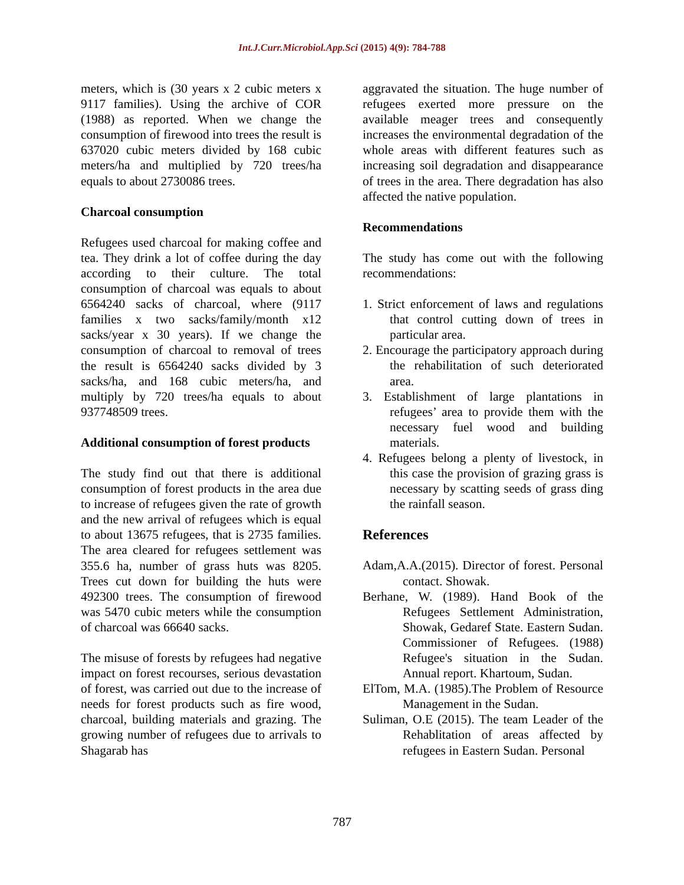Int.J.Curr.Microbiol.App.Sci (2015) 4(9): 784-788
meters, which is (30 years x 2 cubic meters x 9117 families). Using the archive of COR (1988) as reported. When we change the consumption of firewood into trees the result is 637020 cubic meters divided by 168 cubic meters/ha and multiplied by 720 trees/ha equals to about 2730086 trees.
Charcoal consumption
Refugees used charcoal for making coffee and tea. They drink a lot of coffee during the day according to their culture. The total consumption of charcoal was equals to about 6564240 sacks of charcoal, where (9117 families x two sacks/family/month x12 sacks/year x 30 years). If we change the consumption of charcoal to removal of trees the result is 6564240 sacks divided by 3 sacks/ha, and 168 cubic meters/ha, and multiply by 720 trees/ha equals to about 937748509 trees.
Additional consumption of forest products
The study find out that there is additional consumption of forest products in the area due to increase of refugees given the rate of growth and the new arrival of refugees which is equal to about 13675 refugees, that is 2735 families. The area cleared for refugees settlement was 355.6 ha, number of grass huts was 8205. Trees cut down for building the huts were 492300 trees. The consumption of firewood was 5470 cubic meters while the consumption of charcoal was 66640 sacks.
The misuse of forests by refugees had negative impact on forest recourses, serious devastation of forest, was carried out due to the increase of needs for forest products such as fire wood, charcoal, building materials and grazing. The growing number of refugees due to arrivals to Shagarab has
aggravated the situation. The huge number of refugees exerted more pressure on the available meager trees and consequently increases the environmental degradation of the whole areas with different features such as increasing soil degradation and disappearance of trees in the area. There degradation has also affected the native population.
Recommendations
The study has come out with the following recommendations:
1. Strict enforcement of laws and regulations that control cutting down of trees in particular area.
2. Encourage the participatory approach during the rehabilitation of such deteriorated area.
3. Establishment of large plantations in refugees’ area to provide them with the necessary fuel wood and building materials.
4. Refugees belong a plenty of livestock, in this case the provision of grazing grass is necessary by scatting seeds of grass ding the rainfall season.
References
Adam,A.A.(2015). Director of forest. Personal contact. Showak.
Berhane, W. (1989). Hand Book of the Refugees Settlement Administration, Showak, Gedaref State. Eastern Sudan. Commissioner of Refugees. (1988) Refugee's situation in the Sudan. Annual report. Khartoum, Sudan.
ElTom, M.A. (1985).The Problem of Resource Management in the Sudan.
Suliman, O.E (2015). The team Leader of the Rehablitation of areas affected by refugees in Eastern Sudan. Personal
787